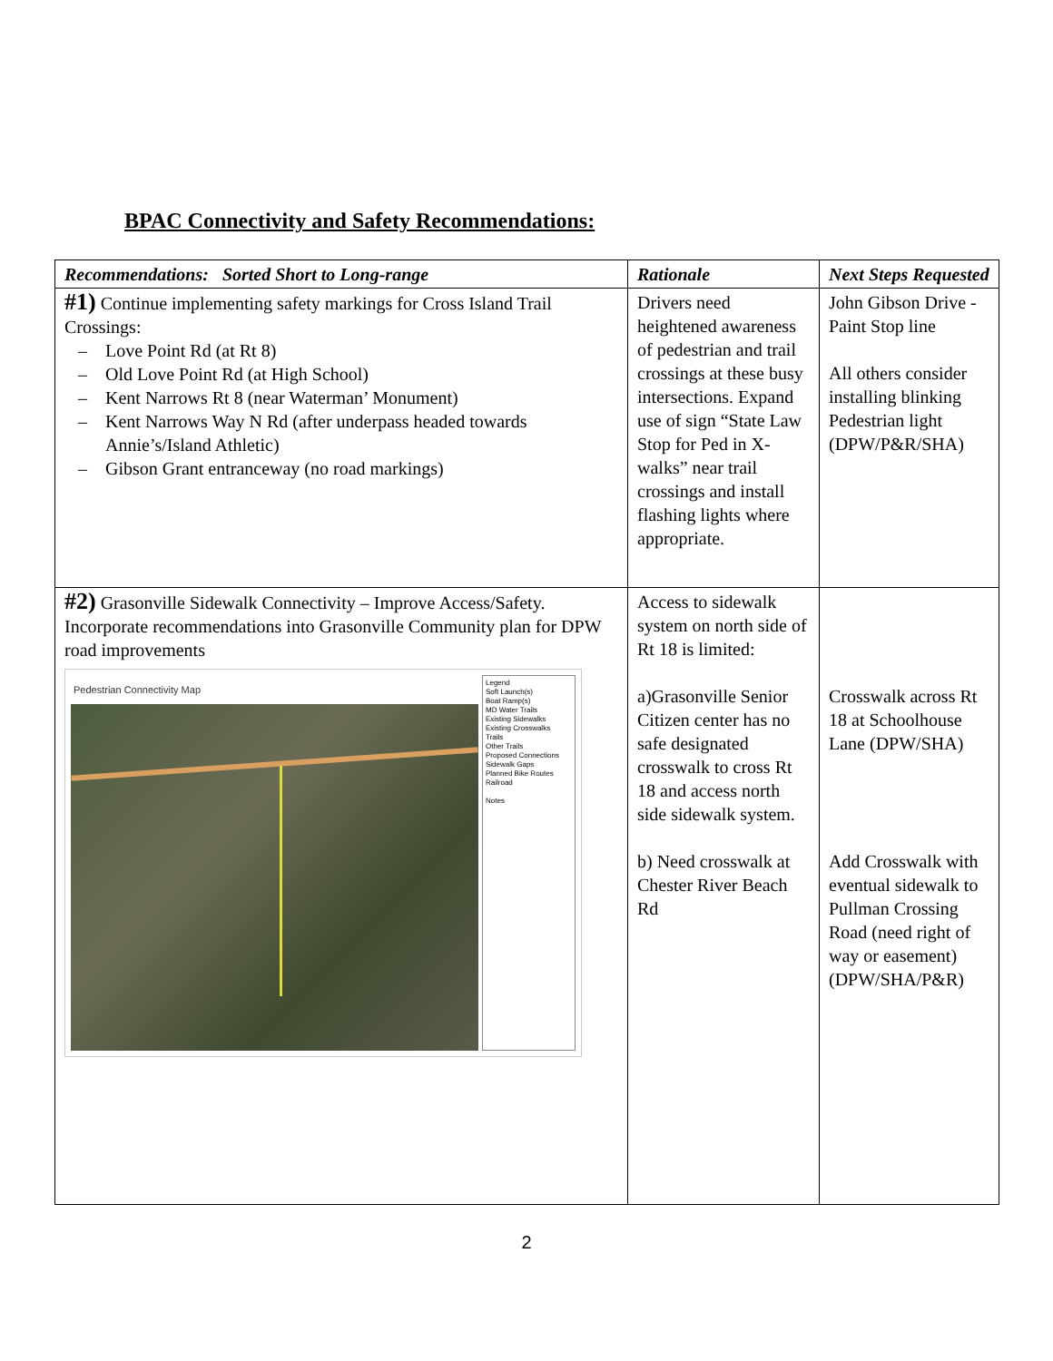BPAC Connectivity and Safety Recommendations:
| Recommendations: Sorted Short to Long-range | Rationale | Next Steps Requested |
| --- | --- | --- |
| #1) Continue implementing safety markings for Cross Island Trail Crossings: – Love Point Rd (at Rt 8) – Old Love Point Rd (at High School) – Kent Narrows Rt 8 (near Waterman’ Monument) – Kent Narrows Way N Rd (after underpass headed towards Annie’s/Island Athletic) – Gibson Grant entranceway (no road markings) | Drivers need heightened awareness of pedestrian and trail crossings at these busy intersections. Expand use of sign “State Law Stop for Ped in X-walks” near trail crossings and install flashing lights where appropriate. | John Gibson Drive - Paint Stop line All others consider installing blinking Pedestrian light (DPW/P&R/SHA) |
| #2) Grasonville Sidewalk Connectivity – Improve Access/Safety. Incorporate recommendations into Grasonville Community plan for DPW road improvements Pedestrian Connectivity Map Legend Soft Launch(s) Boat Ramp(s) MD Water Trails Existing Sidewalks Existing Crosswalks Trails Other Trails Proposed Connections Sidewalk Gaps Planned Bike Routes Railroad Notes | Access to sidewalk system on north side of Rt 18 is limited: a)Grasonville Senior Citizen center has no safe designated crosswalk to cross Rt 18 and access north side sidewalk system. b) Need crosswalk at Chester River Beach Rd | Crosswalk across Rt 18 at Schoolhouse Lane (DPW/SHA) Add Crosswalk with eventual sidewalk to Pullman Crossing Road (need right of way or easement) (DPW/SHA/P&R) |
2